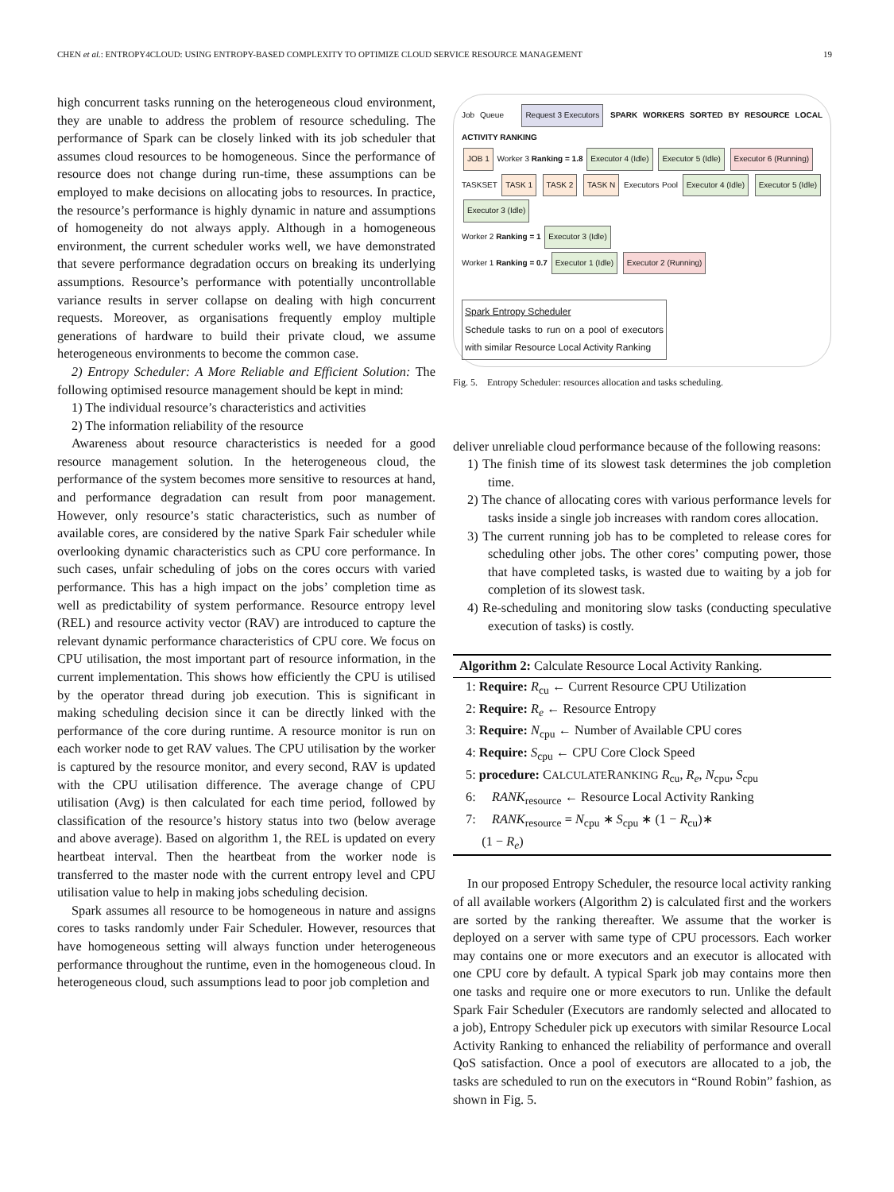CHEN et al.: ENTROPY4CLOUD: USING ENTROPY-BASED COMPLEXITY TO OPTIMIZE CLOUD SERVICE RESOURCE MANAGEMENT 19
high concurrent tasks running on the heterogeneous cloud environment, they are unable to address the problem of resource scheduling. The performance of Spark can be closely linked with its job scheduler that assumes cloud resources to be homogeneous. Since the performance of resource does not change during run-time, these assumptions can be employed to make decisions on allocating jobs to resources. In practice, the resource’s performance is highly dynamic in nature and assumptions of homogeneity do not always apply. Although in a homogeneous environment, the current scheduler works well, we have demonstrated that severe performance degradation occurs on breaking its underlying assumptions. Resource’s performance with potentially uncontrollable variance results in server collapse on dealing with high concurrent requests. Moreover, as organisations frequently employ multiple generations of hardware to build their private cloud, we assume heterogeneous environments to become the common case.
2) Entropy Scheduler: A More Reliable and Efficient Solution: The following optimised resource management should be kept in mind:
1) The individual resource’s characteristics and activities
2) The information reliability of the resource
Awareness about resource characteristics is needed for a good resource management solution. In the heterogeneous cloud, the performance of the system becomes more sensitive to resources at hand, and performance degradation can result from poor management. However, only resource’s static characteristics, such as number of available cores, are considered by the native Spark Fair scheduler while overlooking dynamic characteristics such as CPU core performance. In such cases, unfair scheduling of jobs on the cores occurs with varied performance. This has a high impact on the jobs’ completion time as well as predictability of system performance. Resource entropy level (REL) and resource activity vector (RAV) are introduced to capture the relevant dynamic performance characteristics of CPU core. We focus on CPU utilisation, the most important part of resource information, in the current implementation. This shows how efficiently the CPU is utilised by the operator thread during job execution. This is significant in making scheduling decision since it can be directly linked with the performance of the core during runtime. A resource monitor is run on each worker node to get RAV values. The CPU utilisation by the worker is captured by the resource monitor, and every second, RAV is updated with the CPU utilisation difference. The average change of CPU utilisation (Avg) is then calculated for each time period, followed by classification of the resource’s history status into two (below average and above average). Based on algorithm 1, the REL is updated on every heartbeat interval. Then the heartbeat from the worker node is transferred to the master node with the current entropy level and CPU utilisation value to help in making jobs scheduling decision.
Spark assumes all resource to be homogeneous in nature and assigns cores to tasks randomly under Fair Scheduler. However, resources that have homogeneous setting will always function under heterogeneous performance throughout the runtime, even in the homogeneous cloud. In heterogeneous cloud, such assumptions lead to poor job completion and
Job Queue Request 3 Executors SPARK WORKERS SORTED BY RESOURCE LOCAL ACTIVITY RANKING
JOB 1 Worker 3 Ranking = 1.8 Executor 4 (Idle) Executor 5 (Idle) Executor 6 (Running)
TASKSET TASK 1 TASK 2 TASK N Executors Pool Executor 4 (Idle) Executor 5 (Idle) Executor 3 (Idle)
Worker 2 Ranking = 1 Executor 3 (Idle)
Worker 1 Ranking = 0.7 Executor 1 (Idle) Executor 2 (Running)
Spark Entropy Scheduler
Schedule tasks to run on a pool of executors with similar Resource Local Activity Ranking
Fig. 5. Entropy Scheduler: resources allocation and tasks scheduling.
deliver unreliable cloud performance because of the following reasons:
1) The finish time of its slowest task determines the job completion time.
2) The chance of allocating cores with various performance levels for tasks inside a single job increases with random cores allocation.
3) The current running job has to be completed to release cores for scheduling other jobs. The other cores’ computing power, those that have completed tasks, is wasted due to waiting by a job for completion of its slowest task.
4) Re-scheduling and monitoring slow tasks (conducting speculative execution of tasks) is costly.
Algorithm 2: Calculate Resource Local Activity Ranking.
1: Require: R<sub>cu</sub> ← Current Resource CPU Utilization
2: Require: R<sub>e</sub> ← Resource Entropy
3: Require: N<sub>cpu</sub> ← Number of Available CPU cores
4: Require: S<sub>cpu</sub> ← CPU Core Clock Speed
5: procedure: CALCULATERANKING R<sub>cu</sub>, R<sub>e</sub>, N<sub>cpu</sub>, S<sub>cpu</sub>
6: RANK<sub>resource</sub> ← Resource Local Activity Ranking
7: RANK<sub>resource</sub> = N<sub>cpu</sub> ∗ S<sub>cpu</sub> ∗ (1 − R<sub>cu</sub>)∗
(1 − R<sub>e</sub>)
In our proposed Entropy Scheduler, the resource local activity ranking of all available workers (Algorithm 2) is calculated first and the workers are sorted by the ranking thereafter. We assume that the worker is deployed on a server with same type of CPU processors. Each worker may contains one or more executors and an executor is allocated with one CPU core by default. A typical Spark job may contains more then one tasks and require one or more executors to run. Unlike the default Spark Fair Scheduler (Executors are randomly selected and allocated to a job), Entropy Scheduler pick up executors with similar Resource Local Activity Ranking to enhanced the reliability of performance and overall QoS satisfaction. Once a pool of executors are allocated to a job, the tasks are scheduled to run on the executors in “Round Robin” fashion, as shown in Fig. 5.